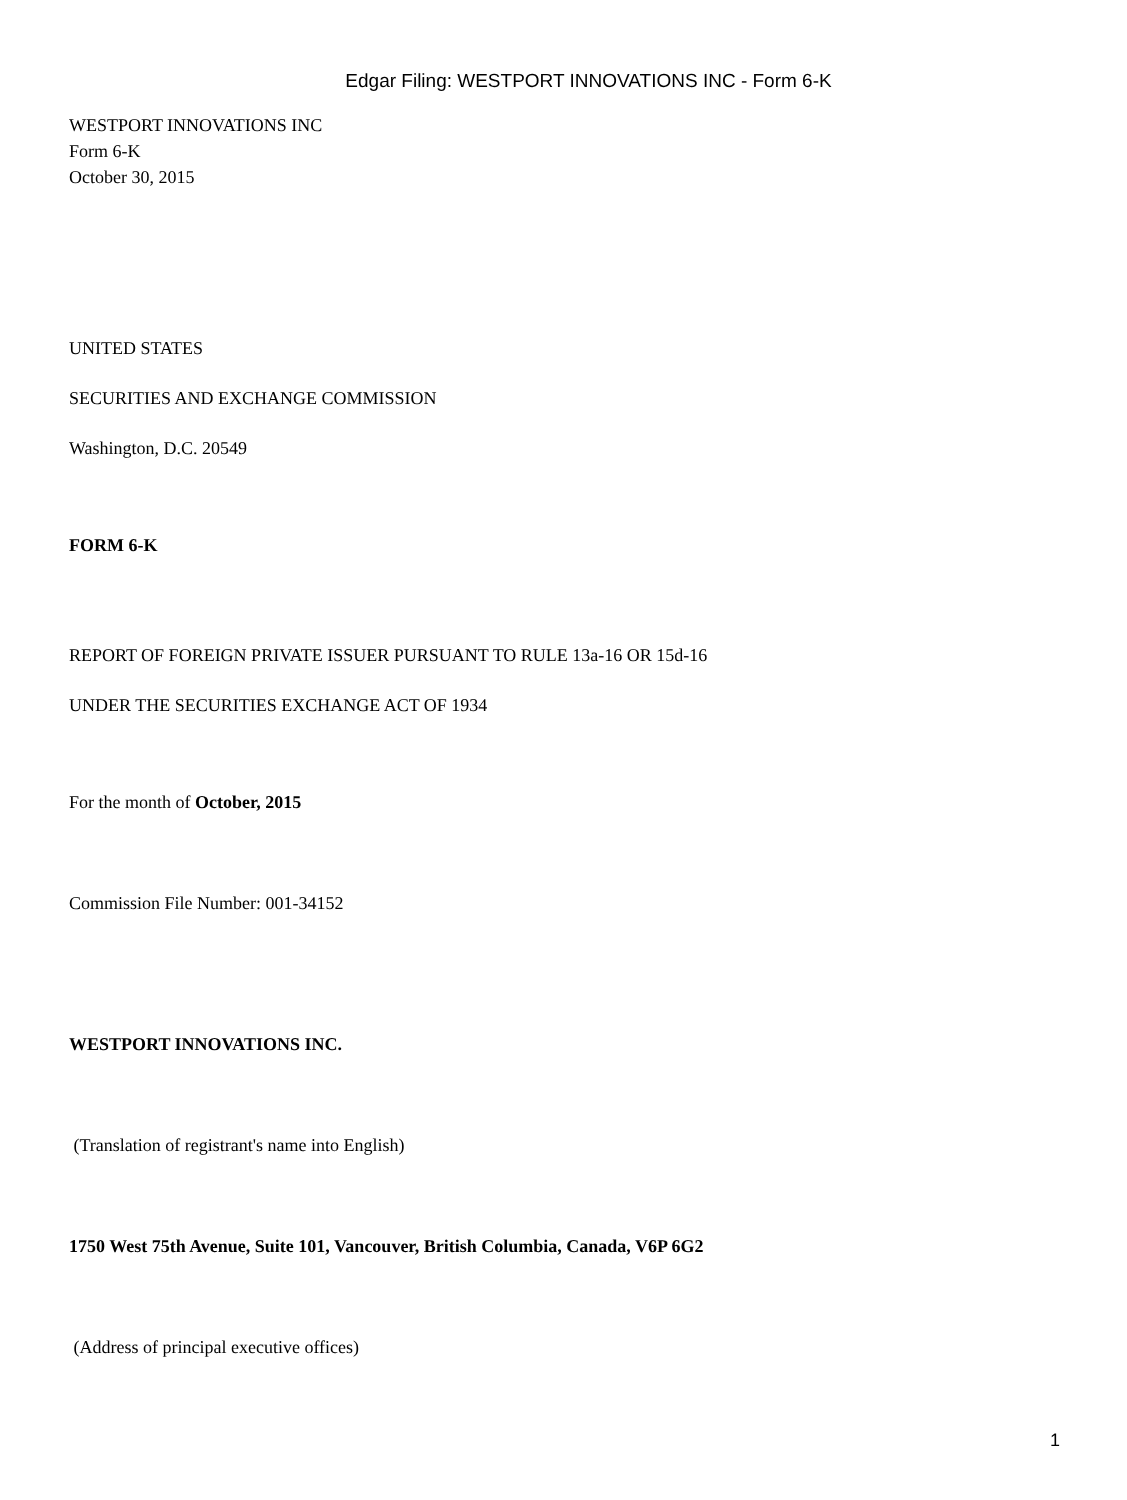Edgar Filing: WESTPORT INNOVATIONS INC - Form 6-K
WESTPORT INNOVATIONS INC
Form 6-K
October 30, 2015
UNITED STATES
SECURITIES AND EXCHANGE COMMISSION
Washington, D.C. 20549
FORM 6-K
REPORT OF FOREIGN PRIVATE ISSUER PURSUANT TO RULE 13a-16 OR 15d-16
UNDER THE SECURITIES EXCHANGE ACT OF 1934
For the month of October, 2015
Commission File Number: 001-34152
WESTPORT INNOVATIONS INC.
(Translation of registrant's name into English)
1750 West 75th Avenue, Suite 101, Vancouver, British Columbia, Canada, V6P 6G2
(Address of principal executive offices)
1